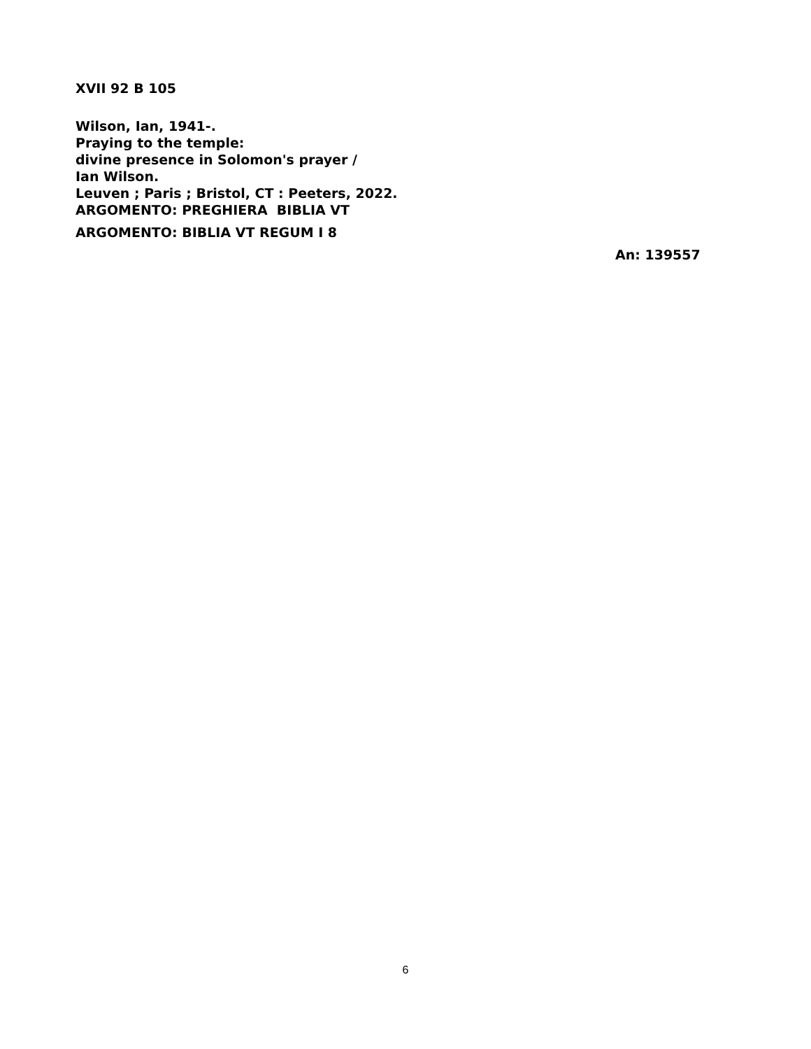XVII 92 B 105
Wilson, Ian, 1941-.
Praying to the temple:
divine presence in Solomon's prayer /
Ian Wilson.
Leuven ; Paris ; Bristol, CT : Peeters, 2022.
ARGOMENTO: PREGHIERA BIBLIA VT
ARGOMENTO: BIBLIA VT REGUM I 8
An: 139557
6